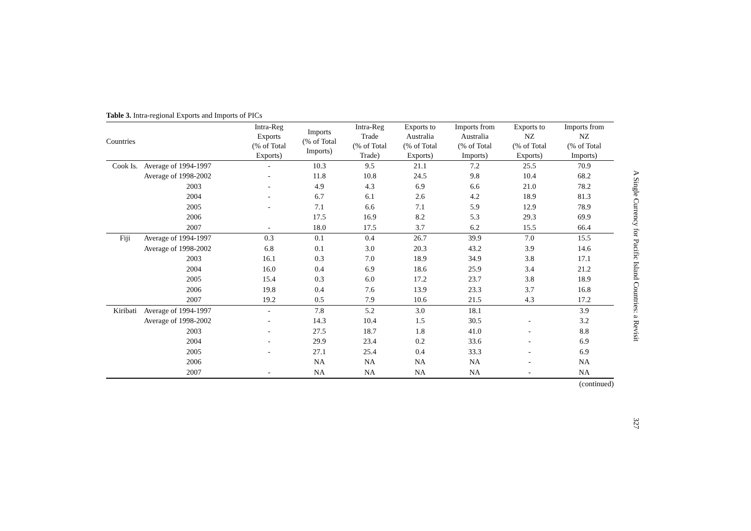Table 3. Intra-regional Exports and Imports of PICs
| Countries | | Intra-Reg Exports (% of Total Exports) | Imports (% of Total Imports) | Intra-Reg Trade (% of Total Trade) | Exports to Australia (% of Total Exports) | Imports from Australia (% of Total Imports) | Exports to NZ (% of Total Exports) | Imports from NZ (% of Total Imports) |
| --- | --- | --- | --- | --- | --- | --- | --- | --- |
| Cook Is. | Average of 1994-1997 | - | 10.3 | 9.5 | 21.1 | 7.2 | 25.5 | 70.9 |
| | Average of 1998-2002 | - | 11.8 | 10.8 | 24.5 | 9.8 | 10.4 | 68.2 |
| | 2003 | - | 4.9 | 4.3 | 6.9 | 6.6 | 21.0 | 78.2 |
| | 2004 | - | 6.7 | 6.1 | 2.6 | 4.2 | 18.9 | 81.3 |
| | 2005 | - | 7.1 | 6.6 | 7.1 | 5.9 | 12.9 | 78.9 |
| | 2006 | | 17.5 | 16.9 | 8.2 | 5.3 | 29.3 | 69.9 |
| | 2007 | - | 18.0 | 17.5 | 3.7 | 6.2 | 15.5 | 66.4 |
| Fiji | Average of 1994-1997 | 0.3 | 0.1 | 0.4 | 26.7 | 39.9 | 7.0 | 15.5 |
| | Average of 1998-2002 | 6.8 | 0.1 | 3.0 | 20.3 | 43.2 | 3.9 | 14.6 |
| | 2003 | 16.1 | 0.3 | 7.0 | 18.9 | 34.9 | 3.8 | 17.1 |
| | 2004 | 16.0 | 0.4 | 6.9 | 18.6 | 25.9 | 3.4 | 21.2 |
| | 2005 | 15.4 | 0.3 | 6.0 | 17.2 | 23.7 | 3.8 | 18.9 |
| | 2006 | 19.8 | 0.4 | 7.6 | 13.9 | 23.3 | 3.7 | 16.8 |
| | 2007 | 19.2 | 0.5 | 7.9 | 10.6 | 21.5 | 4.3 | 17.2 |
| Kiribati | Average of 1994-1997 | - | 7.8 | 5.2 | 3.0 | 18.1 | | 3.9 |
| | Average of 1998-2002 | - | 14.3 | 10.4 | 1.5 | 30.5 | - | 3.2 |
| | 2003 | - | 27.5 | 18.7 | 1.8 | 41.0 | - | 8.8 |
| | 2004 | - | 29.9 | 23.4 | 0.2 | 33.6 | - | 6.9 |
| | 2005 | - | 27.1 | 25.4 | 0.4 | 33.3 | - | 6.9 |
| | 2006 | | NA | NA | NA | NA | - | NA |
| | 2007 | - | NA | NA | NA | NA | - | NA |
(continued)
A Single Currency for Pacific Island Countries: a Revisit
327